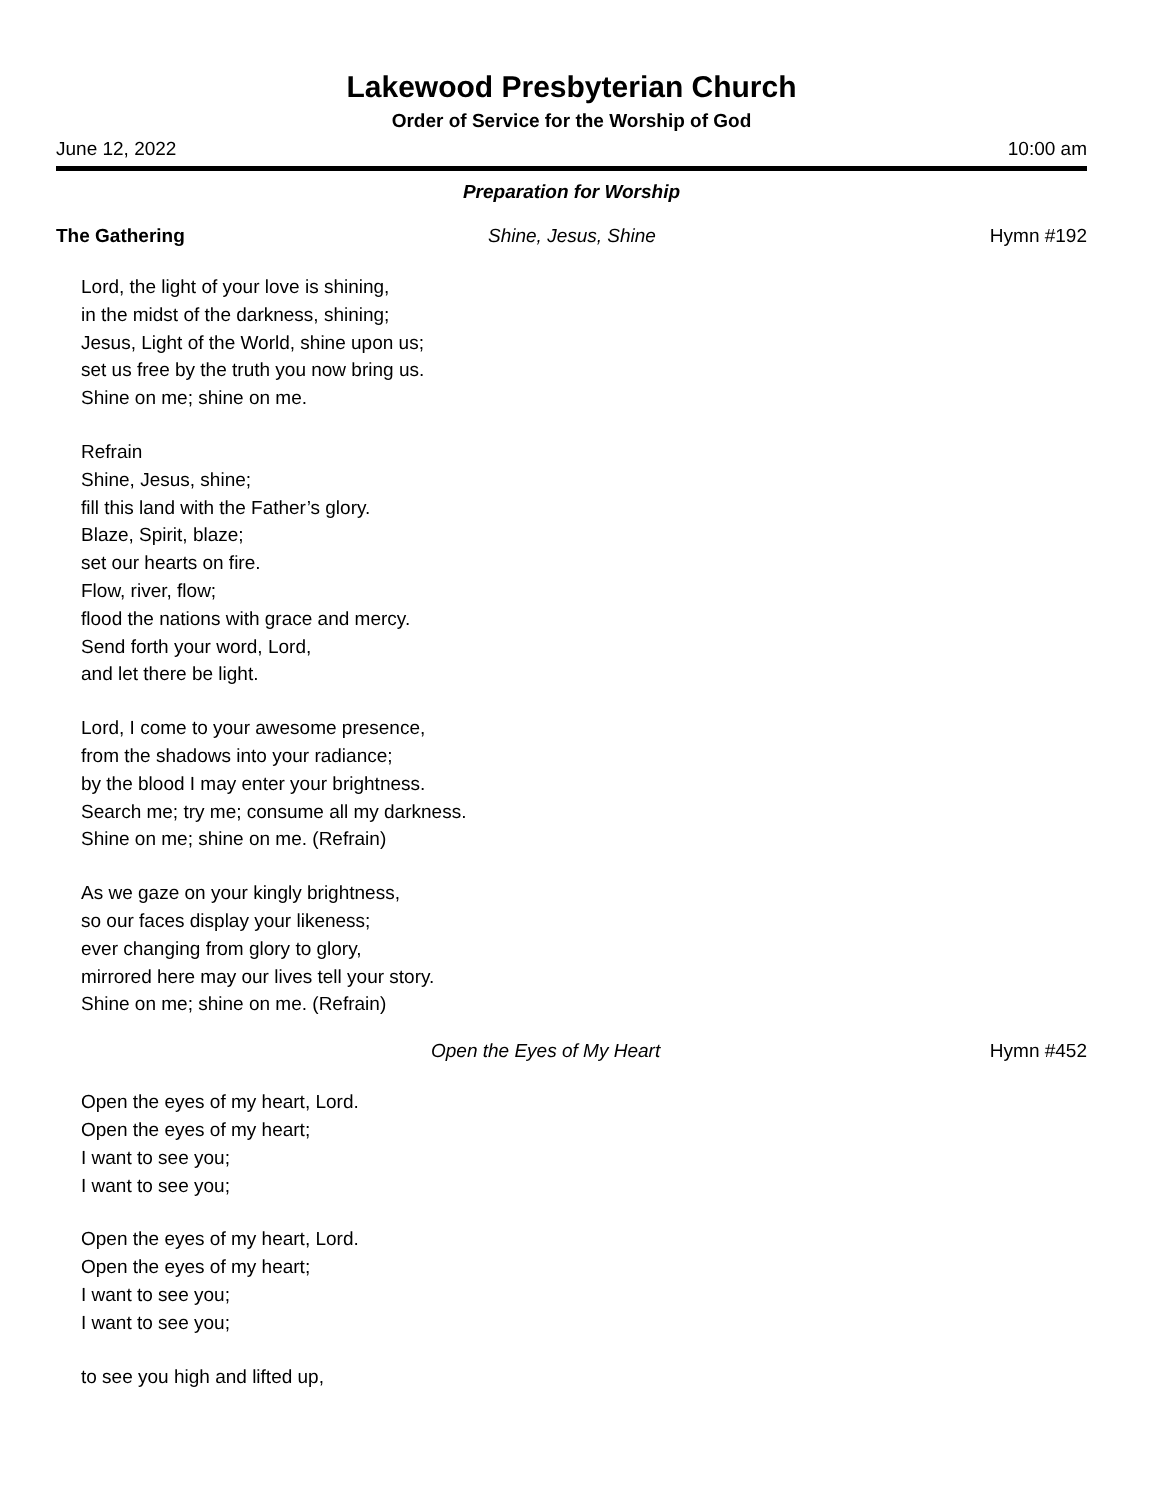Lakewood Presbyterian Church
Order of Service for the Worship of God
June 12, 2022 10:00 am
Preparation for Worship
The Gathering Shine, Jesus, Shine Hymn #192
Lord, the light of your love is shining,
in the midst of the darkness, shining;
Jesus, Light of the World, shine upon us;
set us free by the truth you now bring us.
Shine on me; shine on me.
Refrain
Shine, Jesus, shine;
fill this land with the Father’s glory.
Blaze, Spirit, blaze;
set our hearts on fire.
Flow, river, flow;
flood the nations with grace and mercy.
Send forth your word, Lord,
and let there be light.
Lord, I come to your awesome presence,
from the shadows into your radiance;
by the blood I may enter your brightness.
Search me; try me; consume all my darkness.
Shine on me; shine on me. (Refrain)
As we gaze on your kingly brightness,
so our faces display your likeness;
ever changing from glory to glory,
mirrored here may our lives tell your story.
Shine on me; shine on me. (Refrain)
Open the Eyes of My Heart Hymn #452
Open the eyes of my heart, Lord.
Open the eyes of my heart;
I want to see you;
I want to see you;
Open the eyes of my heart, Lord.
Open the eyes of my heart;
I want to see you;
I want to see you;
to see you high and lifted up,